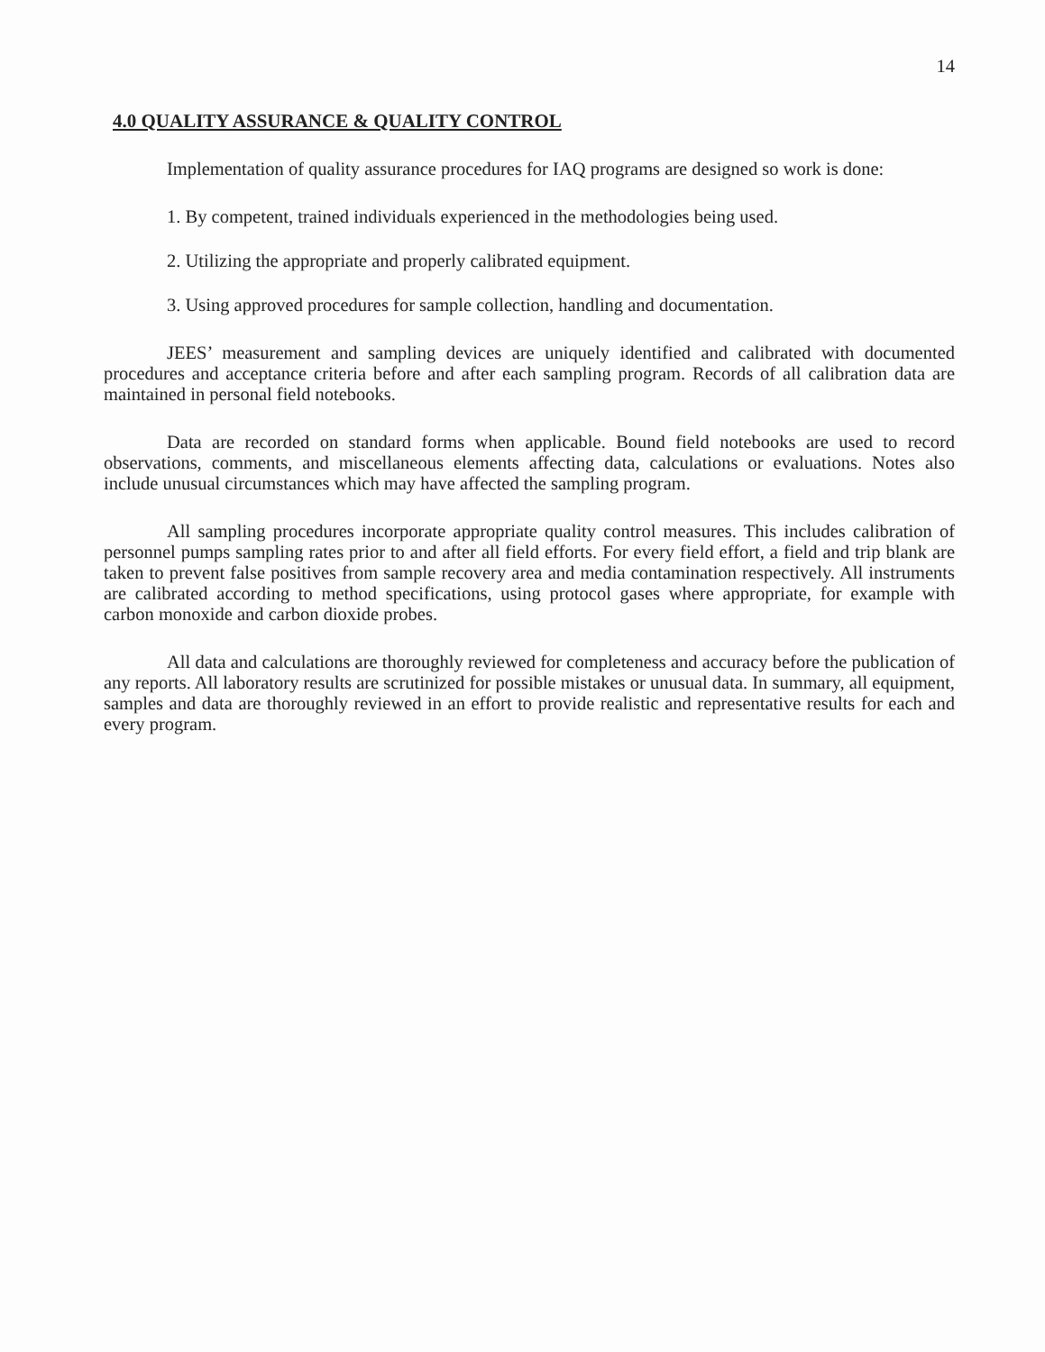14
4.0 QUALITY ASSURANCE & QUALITY CONTROL
Implementation of quality assurance procedures for IAQ programs are designed so work is done:
1. By competent, trained individuals experienced in the methodologies being used.
2. Utilizing the appropriate and properly calibrated equipment.
3. Using approved procedures for sample collection, handling and documentation.
JEES’ measurement and sampling devices are uniquely identified and calibrated with documented procedures and acceptance criteria before and after each sampling program. Records of all calibration data are maintained in personal field notebooks.
Data are recorded on standard forms when applicable. Bound field notebooks are used to record observations, comments, and miscellaneous elements affecting data, calculations or evaluations. Notes also include unusual circumstances which may have affected the sampling program.
All sampling procedures incorporate appropriate quality control measures. This includes calibration of personnel pumps sampling rates prior to and after all field efforts. For every field effort, a field and trip blank are taken to prevent false positives from sample recovery area and media contamination respectively. All instruments are calibrated according to method specifications, using protocol gases where appropriate, for example with carbon monoxide and carbon dioxide probes.
All data and calculations are thoroughly reviewed for completeness and accuracy before the publication of any reports. All laboratory results are scrutinized for possible mistakes or unusual data. In summary, all equipment, samples and data are thoroughly reviewed in an effort to provide realistic and representative results for each and every program.